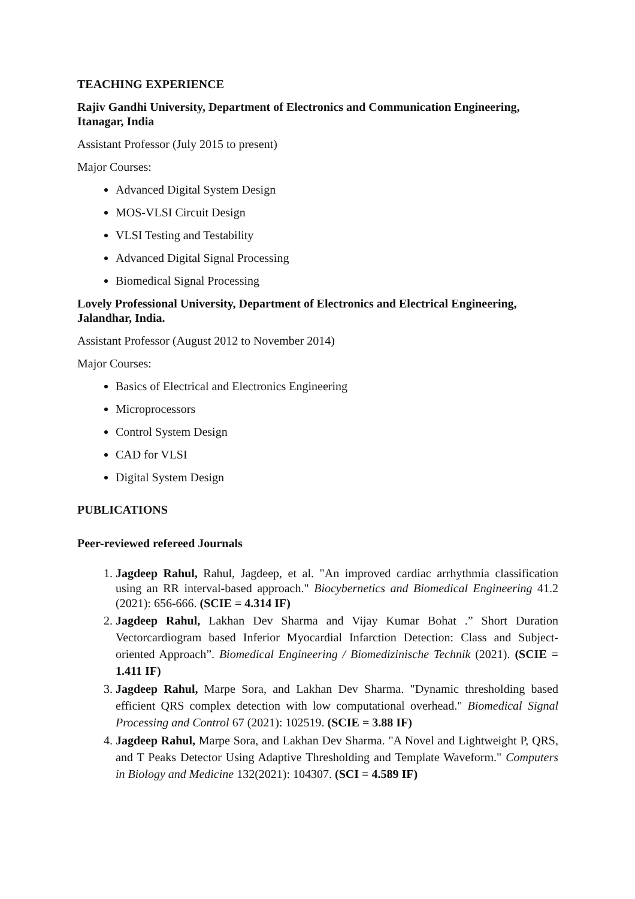TEACHING EXPERIENCE
Rajiv Gandhi University, Department of Electronics and Communication Engineering, Itanagar, India
Assistant Professor (July 2015 to present)
Major Courses:
Advanced Digital System Design
MOS-VLSI Circuit Design
VLSI Testing and Testability
Advanced Digital Signal Processing
Biomedical Signal Processing
Lovely Professional University, Department of Electronics and Electrical Engineering, Jalandhar, India.
Assistant Professor (August 2012 to November 2014)
Major Courses:
Basics of Electrical and Electronics Engineering
Microprocessors
Control System Design
CAD for VLSI
Digital System Design
PUBLICATIONS
Peer-reviewed refereed Journals
1. Jagdeep Rahul, Rahul, Jagdeep, et al. "An improved cardiac arrhythmia classification using an RR interval-based approach." Biocybernetics and Biomedical Engineering 41.2 (2021): 656-666. (SCIE = 4.314 IF)
2. Jagdeep Rahul, Lakhan Dev Sharma and Vijay Kumar Bohat .” Short Duration Vectorcardiogram based Inferior Myocardial Infarction Detection: Class and Subject-oriented Approach”. Biomedical Engineering / Biomedizinische Technik (2021). (SCIE = 1.411 IF)
3. Jagdeep Rahul, Marpe Sora, and Lakhan Dev Sharma. "Dynamic thresholding based efficient QRS complex detection with low computational overhead." Biomedical Signal Processing and Control 67 (2021): 102519. (SCIE = 3.88 IF)
4. Jagdeep Rahul, Marpe Sora, and Lakhan Dev Sharma. "A Novel and Lightweight P, QRS, and T Peaks Detector Using Adaptive Thresholding and Template Waveform." Computers in Biology and Medicine 132(2021): 104307. (SCI = 4.589 IF)